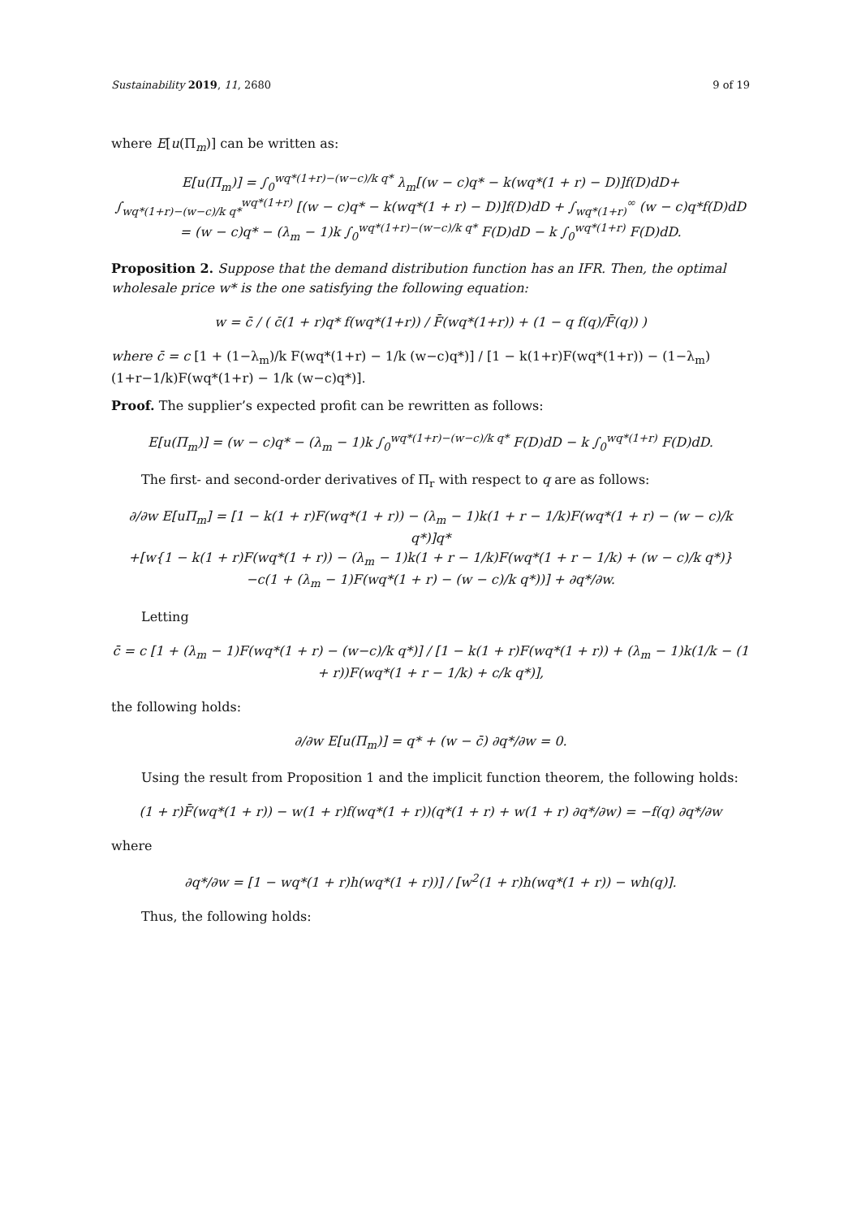Sustainability 2019, 11, 2680 9 of 19
where E[u(Π<sub>m</sub>)] can be written as:
E[u(Π<sub>m</sub>)] = ∫<sub>0</sub><sup>wq*(1+r)−(w−c)/k q*</sup> λ<sub>m</sub>[(w − c)q* − k(wq*(1 + r) − D)]f(D)dD+
∫<sub>wq*(1+r)−(w−c)/k q*</sub><sup>wq*(1+r)</sup> [(w − c)q* − k(wq*(1 + r) − D)]f(D)dD + ∫<sub>wq*(1+r)</sub><sup>∞</sup> (w − c)q*f(D)dD
= (w − c)q* − (λ<sub>m</sub> − 1)k ∫<sub>0</sub><sup>wq*(1+r)−(w−c)/k q*</sup> F(D)dD − k ∫<sub>0</sub><sup>wq*(1+r)</sup> F(D)dD.
Proposition 2. Suppose that the demand distribution function has an IFR. Then, the optimal wholesale price w* is the one satisfying the following equation:
w = c̄ / ( c̄(1 + r)q* f(wq*(1+r)) / F̄(wq*(1+r)) + (1 − q f(q)/F̄(q)) )
where c̄ = c [1 + (1−λ<sub>m</sub>)/k F(wq*(1+r) − 1/k (w−c)q*)] / [1 − k(1+r)F(wq*(1+r)) − (1−λ<sub>m</sub>)(1+r−1/k)F(wq*(1+r) − 1/k (w−c)q*)].
Proof. The supplier’s expected profit can be rewritten as follows:
E[u(Π<sub>m</sub>)] = (w − c)q* − (λ<sub>m</sub> − 1)k ∫<sub>0</sub><sup>wq*(1+r)−(w−c)/k q*</sup> F(D)dD − k ∫<sub>0</sub><sup>wq*(1+r)</sup> F(D)dD.
The first- and second-order derivatives of Π<sub>r</sub> with respect to q are as follows:
∂/∂w E[uΠ<sub>m</sub>] = [1 − k(1 + r)F(wq*(1 + r)) − (λ<sub>m</sub> − 1)k(1 + r − 1/k)F(wq*(1 + r) − (w − c)/k q*)]q*
+[w{1 − k(1 + r)F(wq*(1 + r)) − (λ<sub>m</sub> − 1)k(1 + r − 1/k)F(wq*(1 + r − 1/k) + (w − c)/k q*)}
−c(1 + (λ<sub>m</sub> − 1)F(wq*(1 + r) − (w − c)/k q*))] + ∂q*/∂w.
Letting
c̄ = c [1 + (λ<sub>m</sub> − 1)F(wq*(1 + r) − (w−c)/k q*)] / [1 − k(1 + r)F(wq*(1 + r)) + (λ<sub>m</sub> − 1)k(1/k − (1 + r))F(wq*(1 + r − 1/k) + c/k q*)],
the following holds:
∂/∂w E[u(Π<sub>m</sub>)] = q* + (w − c̄) ∂q*/∂w = 0.
Using the result from Proposition 1 and the implicit function theorem, the following holds:
(1 + r)F̄(wq*(1 + r)) − w(1 + r)f(wq*(1 + r))(q*(1 + r) + w(1 + r) ∂q*/∂w) = −f(q) ∂q*/∂w
where
∂q*/∂w = [1 − wq*(1 + r)h(wq*(1 + r))] / [w<sup>2</sup>(1 + r)h(wq*(1 + r)) − wh(q)].
Thus, the following holds: